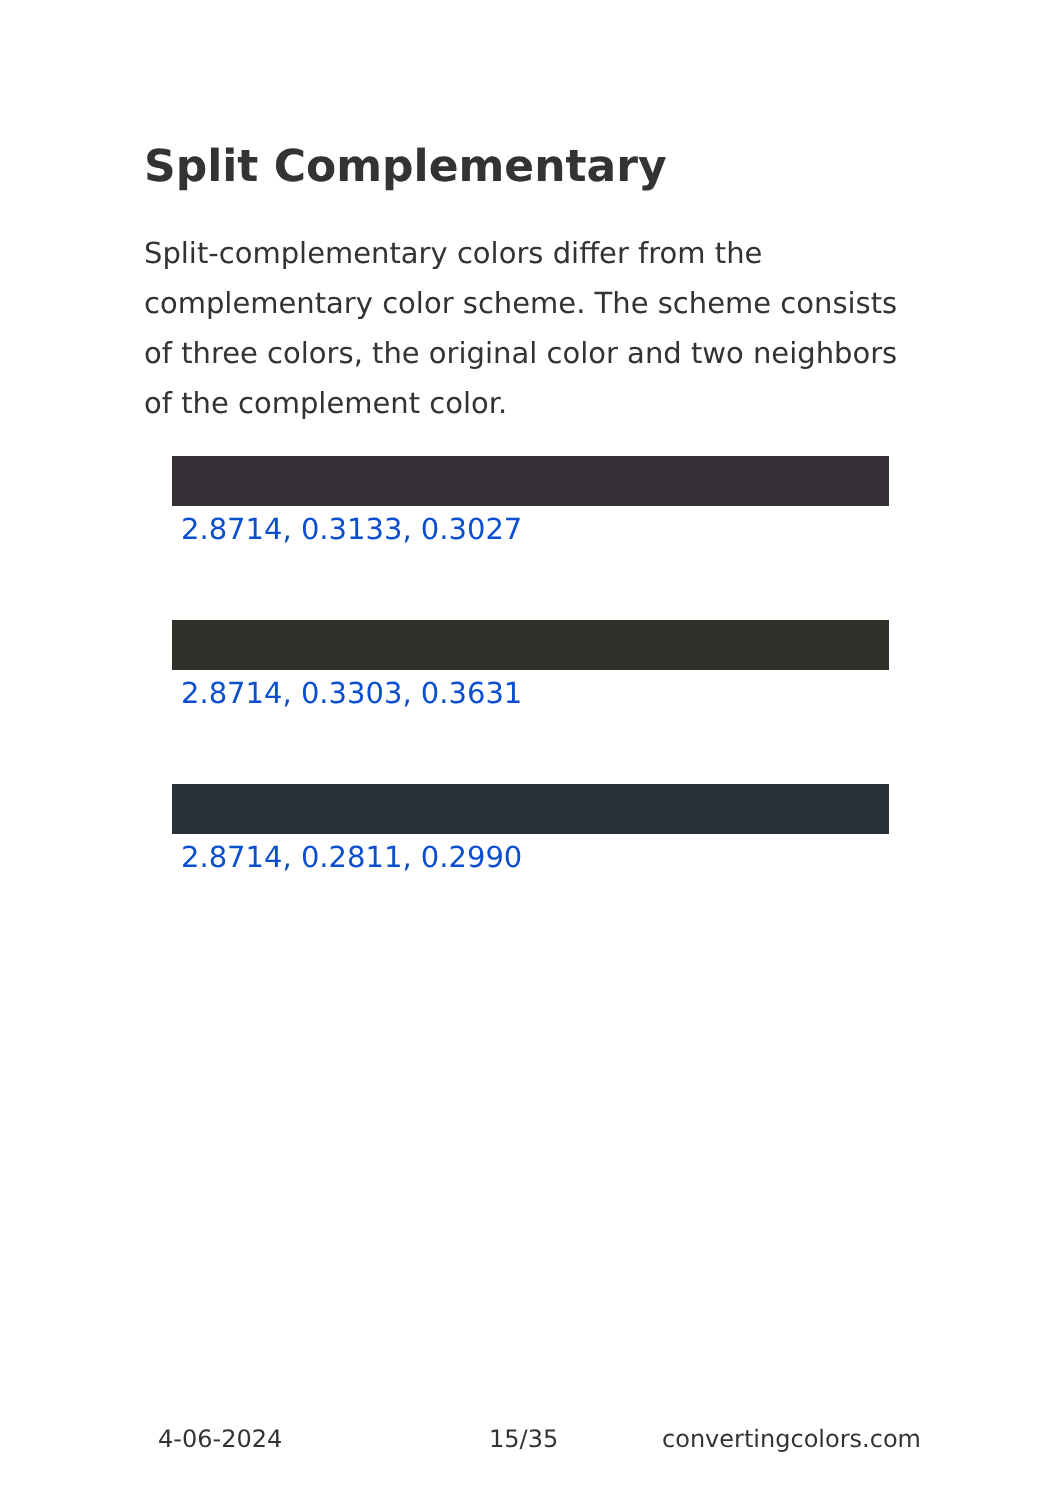Split Complementary
Split-complementary colors differ from the complementary color scheme. The scheme consists of three colors, the original color and two neighbors of the complement color.
2.8714, 0.3133, 0.3027
2.8714, 0.3303, 0.3631
2.8714, 0.2811, 0.2990
4-06-2024 15/35 convertingcolors.com